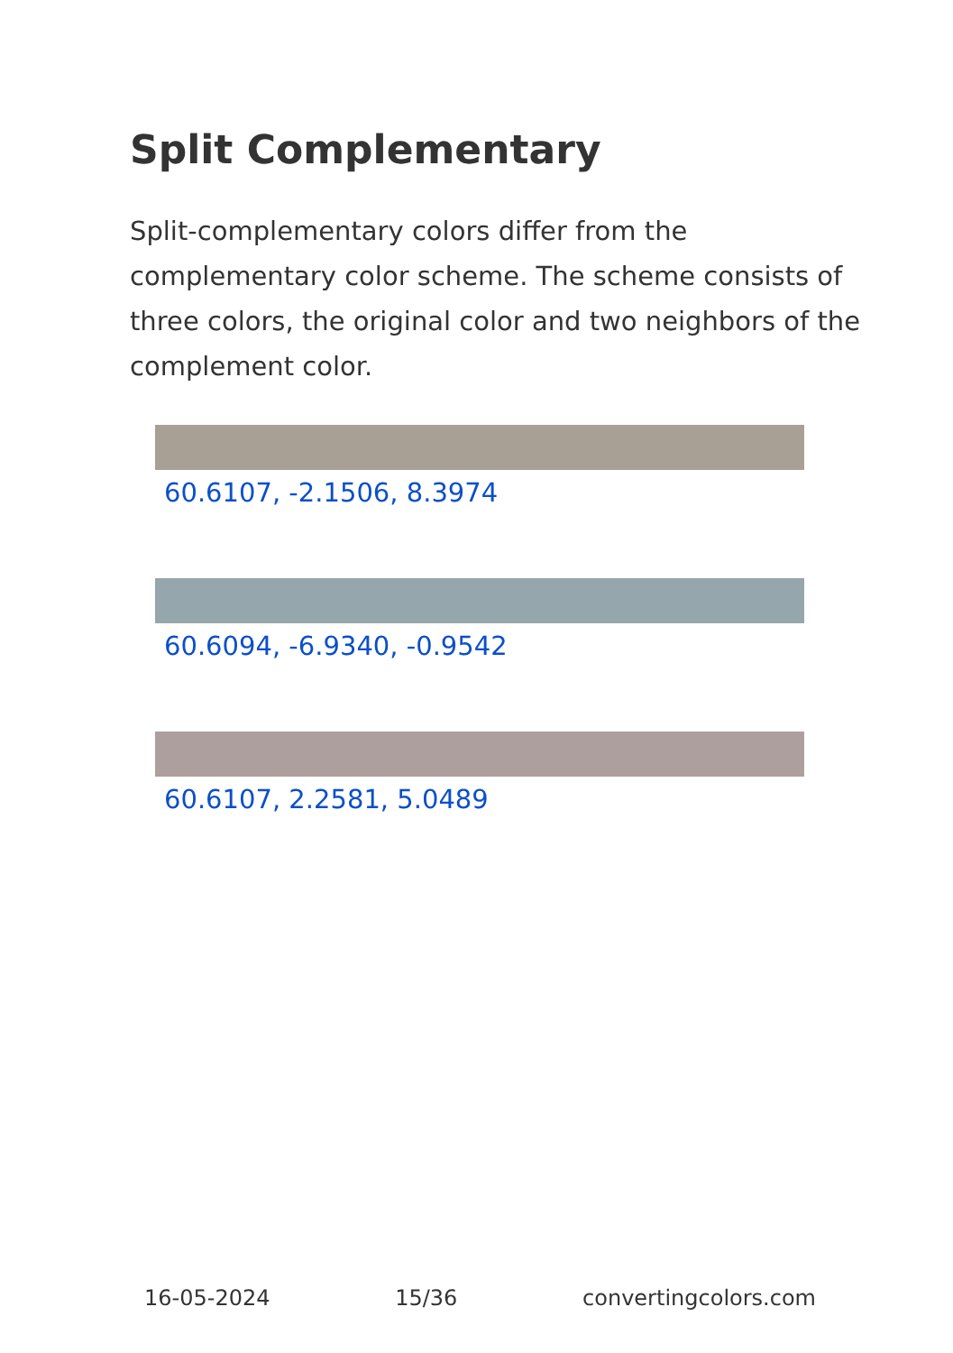Split Complementary
Split-complementary colors differ from the complementary color scheme. The scheme consists of three colors, the original color and two neighbors of the complement color.
60.6107, -2.1506, 8.3974
60.6094, -6.9340, -0.9542
60.6107, 2.2581, 5.0489
16-05-2024 15/36 convertingcolors.com